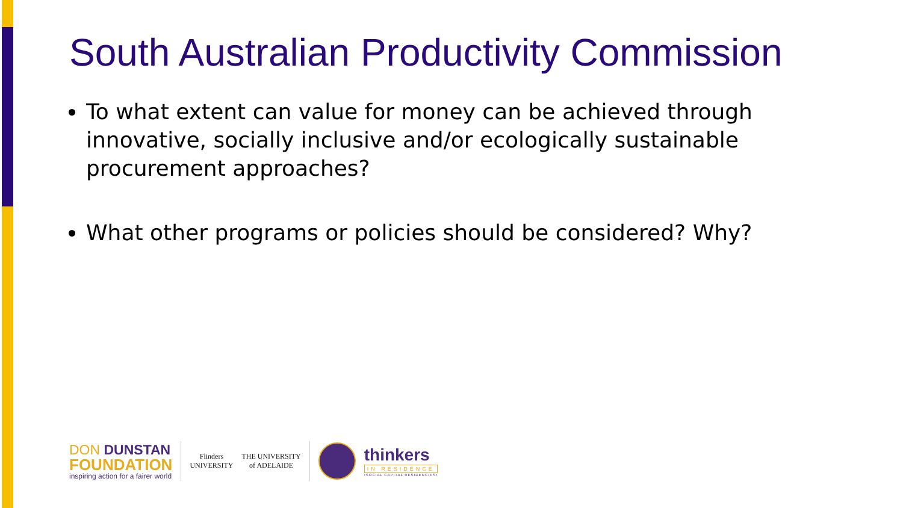South Australian Productivity Commission
To what extent can value for money can be achieved through innovative, socially inclusive and/or ecologically sustainable procurement approaches?
What other programs or policies should be considered? Why?
DON DUNSTAN
FOUNDATION
inspiring action for a fairer world
Flinders
UNIVERSITY
THE UNIVERSITY
of ADELAIDE
thinkers
IN RESIDENCE
•SOCIAL CAPITAL RESIDENCIES•